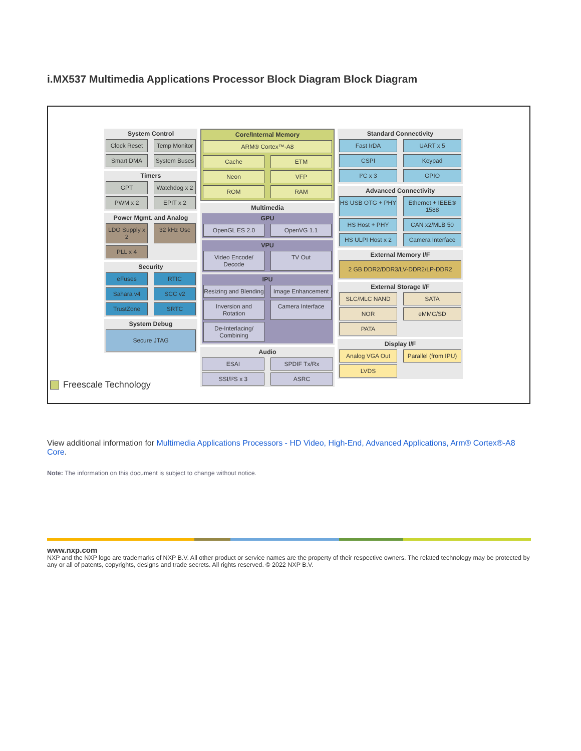i.MX537 Multimedia Applications Processor Block Diagram Block Diagram
System Control
Clock Reset
Temp Monitor
Smart DMA
System Buses
Timers
GPT
Watchdog x 2
PWM x 2
EPIT x 2
Power Mgmt. and Analog
LDO Supply x 2
32 kHz Osc
PLL x 4
Security
eFuses
RTIC
Sahara v4
SCC v2
TrustZone
SRTC
System Debug
Secure JTAG
Core/Internal Memory
ARM® Cortex™-A8
Cache
ETM
Neon
VFP
ROM
RAM
Multimedia
GPU
OpenGL ES 2.0
OpenVG 1.1
VPU
Video Encode/ Decode
TV Out
IPU
Resizing and Blending
Image Enhancement
Inversion and Rotation
Camera Interface
De-Interlacing/ Combining
Audio
ESAI
SPDIF Tx/Rx
SSI/I²S x 3
ASRC
Standard Connectivity
Fast IrDA
UART x 5
CSPI
Keypad
I²C x 3
GPIO
Advanced Connectivity
HS USB OTG + PHY
Ethernet + IEEE® 1588
HS Host + PHY
CAN x2/MLB 50
HS ULPI Host x 2
Camera Interface
External Memory I/F
2 GB DDR2/DDR3/LV-DDR2/LP-DDR2
External Storage I/F
SLC/MLC NAND
SATA
NOR
eMMC/SD
PATA
Display I/F
Analog VGA Out
Parallel (from IPU)
LVDS
Freescale Technology
View additional information for Multimedia Applications Processors - HD Video, High-End, Advanced Applications, Arm® Cortex®-A8 Core.
Note: The information on this document is subject to change without notice.
www.nxp.com
NXP and the NXP logo are trademarks of NXP B.V. All other product or service names are the property of their respective owners. The related technology may be protected by any or all of patents, copyrights, designs and trade secrets. All rights reserved. © 2022 NXP B.V.